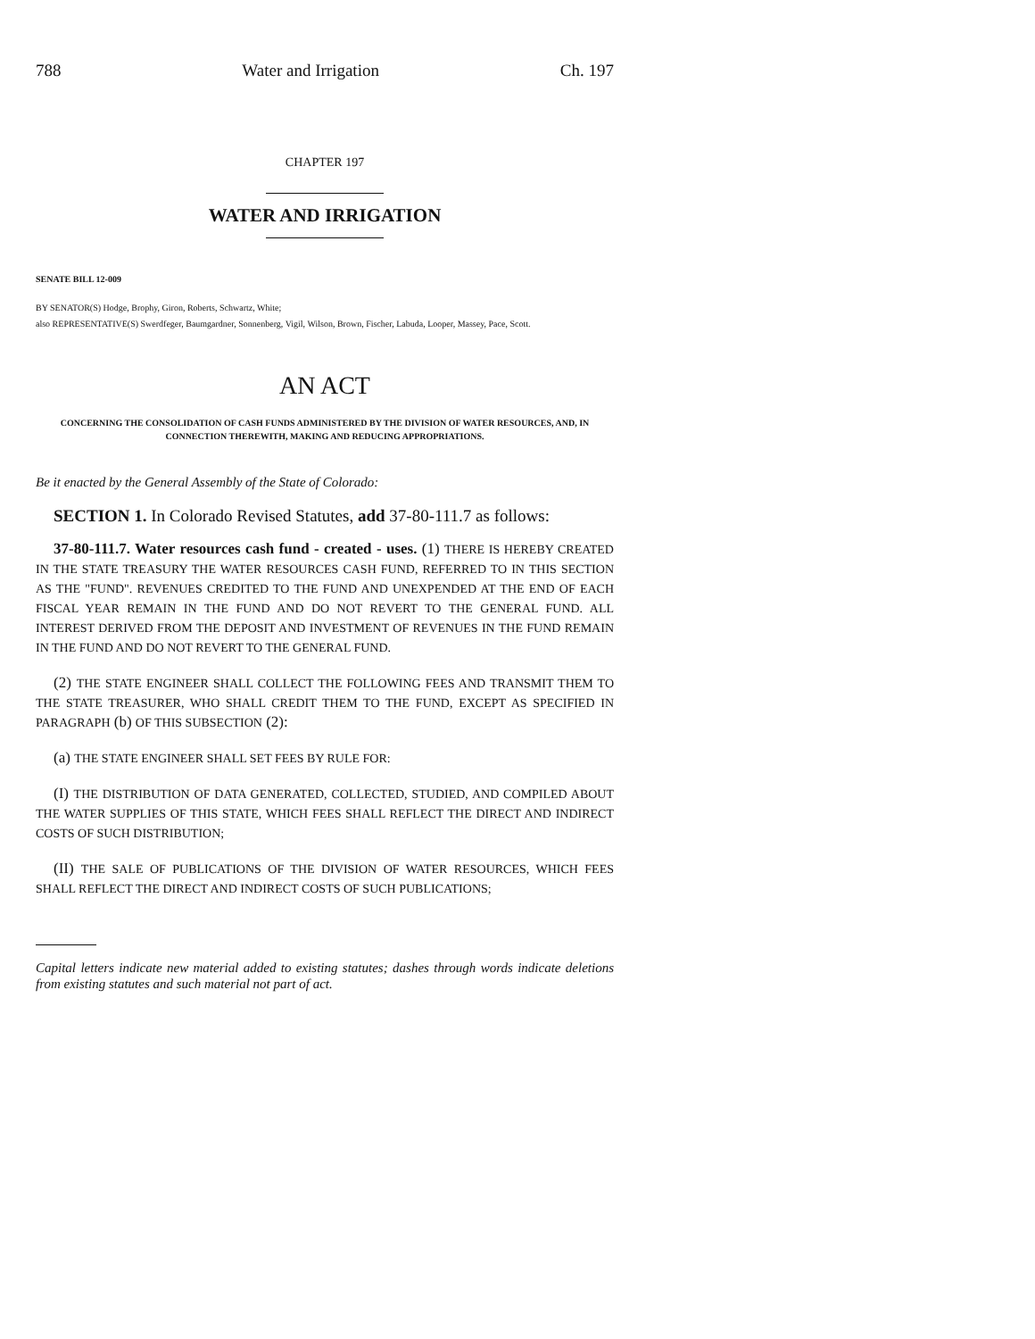788 Water and Irrigation Ch. 197
CHAPTER 197
WATER AND IRRIGATION
SENATE BILL 12-009
BY SENATOR(S) Hodge, Brophy, Giron, Roberts, Schwartz, White;
also REPRESENTATIVE(S) Swerdfeger, Baumgardner, Sonnenberg, Vigil, Wilson, Brown, Fischer, Labuda, Looper, Massey, Pace, Scott.
AN ACT
CONCERNING THE CONSOLIDATION OF CASH FUNDS ADMINISTERED BY THE DIVISION OF WATER RESOURCES, AND, IN CONNECTION THEREWITH, MAKING AND REDUCING APPROPRIATIONS.
Be it enacted by the General Assembly of the State of Colorado:
SECTION 1. In Colorado Revised Statutes, add 37-80-111.7 as follows:
37-80-111.7. Water resources cash fund - created - uses. (1) THERE IS HEREBY CREATED IN THE STATE TREASURY THE WATER RESOURCES CASH FUND, REFERRED TO IN THIS SECTION AS THE "FUND". REVENUES CREDITED TO THE FUND AND UNEXPENDED AT THE END OF EACH FISCAL YEAR REMAIN IN THE FUND AND DO NOT REVERT TO THE GENERAL FUND. ALL INTEREST DERIVED FROM THE DEPOSIT AND INVESTMENT OF REVENUES IN THE FUND REMAIN IN THE FUND AND DO NOT REVERT TO THE GENERAL FUND.
(2) THE STATE ENGINEER SHALL COLLECT THE FOLLOWING FEES AND TRANSMIT THEM TO THE STATE TREASURER, WHO SHALL CREDIT THEM TO THE FUND, EXCEPT AS SPECIFIED IN PARAGRAPH (b) OF THIS SUBSECTION (2):
(a) THE STATE ENGINEER SHALL SET FEES BY RULE FOR:
(I) THE DISTRIBUTION OF DATA GENERATED, COLLECTED, STUDIED, AND COMPILED ABOUT THE WATER SUPPLIES OF THIS STATE, WHICH FEES SHALL REFLECT THE DIRECT AND INDIRECT COSTS OF SUCH DISTRIBUTION;
(II) THE SALE OF PUBLICATIONS OF THE DIVISION OF WATER RESOURCES, WHICH FEES SHALL REFLECT THE DIRECT AND INDIRECT COSTS OF SUCH PUBLICATIONS;
Capital letters indicate new material added to existing statutes; dashes through words indicate deletions from existing statutes and such material not part of act.